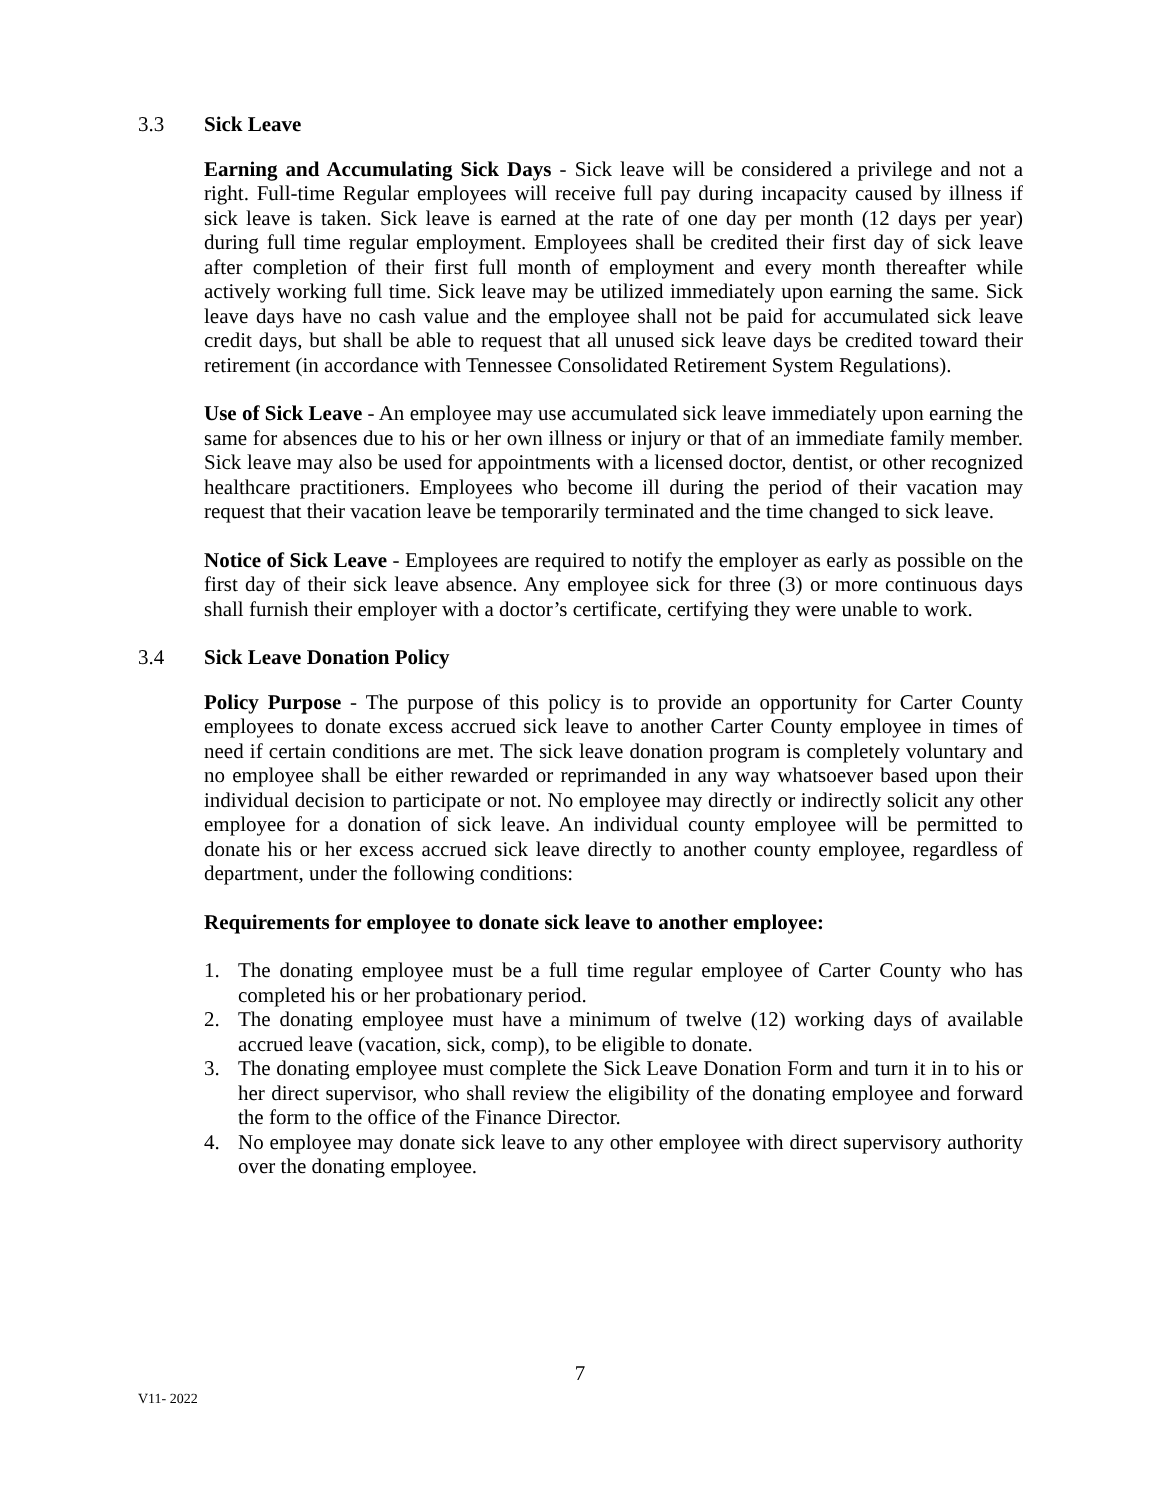3.3 Sick Leave
Earning and Accumulating Sick Days - Sick leave will be considered a privilege and not a right. Full-time Regular employees will receive full pay during incapacity caused by illness if sick leave is taken. Sick leave is earned at the rate of one day per month (12 days per year) during full time regular employment. Employees shall be credited their first day of sick leave after completion of their first full month of employment and every month thereafter while actively working full time. Sick leave may be utilized immediately upon earning the same. Sick leave days have no cash value and the employee shall not be paid for accumulated sick leave credit days, but shall be able to request that all unused sick leave days be credited toward their retirement (in accordance with Tennessee Consolidated Retirement System Regulations).
Use of Sick Leave - An employee may use accumulated sick leave immediately upon earning the same for absences due to his or her own illness or injury or that of an immediate family member. Sick leave may also be used for appointments with a licensed doctor, dentist, or other recognized healthcare practitioners. Employees who become ill during the period of their vacation may request that their vacation leave be temporarily terminated and the time changed to sick leave.
Notice of Sick Leave - Employees are required to notify the employer as early as possible on the first day of their sick leave absence. Any employee sick for three (3) or more continuous days shall furnish their employer with a doctor’s certificate, certifying they were unable to work.
3.4 Sick Leave Donation Policy
Policy Purpose - The purpose of this policy is to provide an opportunity for Carter County employees to donate excess accrued sick leave to another Carter County employee in times of need if certain conditions are met. The sick leave donation program is completely voluntary and no employee shall be either rewarded or reprimanded in any way whatsoever based upon their individual decision to participate or not. No employee may directly or indirectly solicit any other employee for a donation of sick leave. An individual county employee will be permitted to donate his or her excess accrued sick leave directly to another county employee, regardless of department, under the following conditions:
Requirements for employee to donate sick leave to another employee:
1. The donating employee must be a full time regular employee of Carter County who has completed his or her probationary period.
2. The donating employee must have a minimum of twelve (12) working days of available accrued leave (vacation, sick, comp), to be eligible to donate.
3. The donating employee must complete the Sick Leave Donation Form and turn it in to his or her direct supervisor, who shall review the eligibility of the donating employee and forward the form to the office of the Finance Director.
4. No employee may donate sick leave to any other employee with direct supervisory authority over the donating employee.
7
V11- 2022